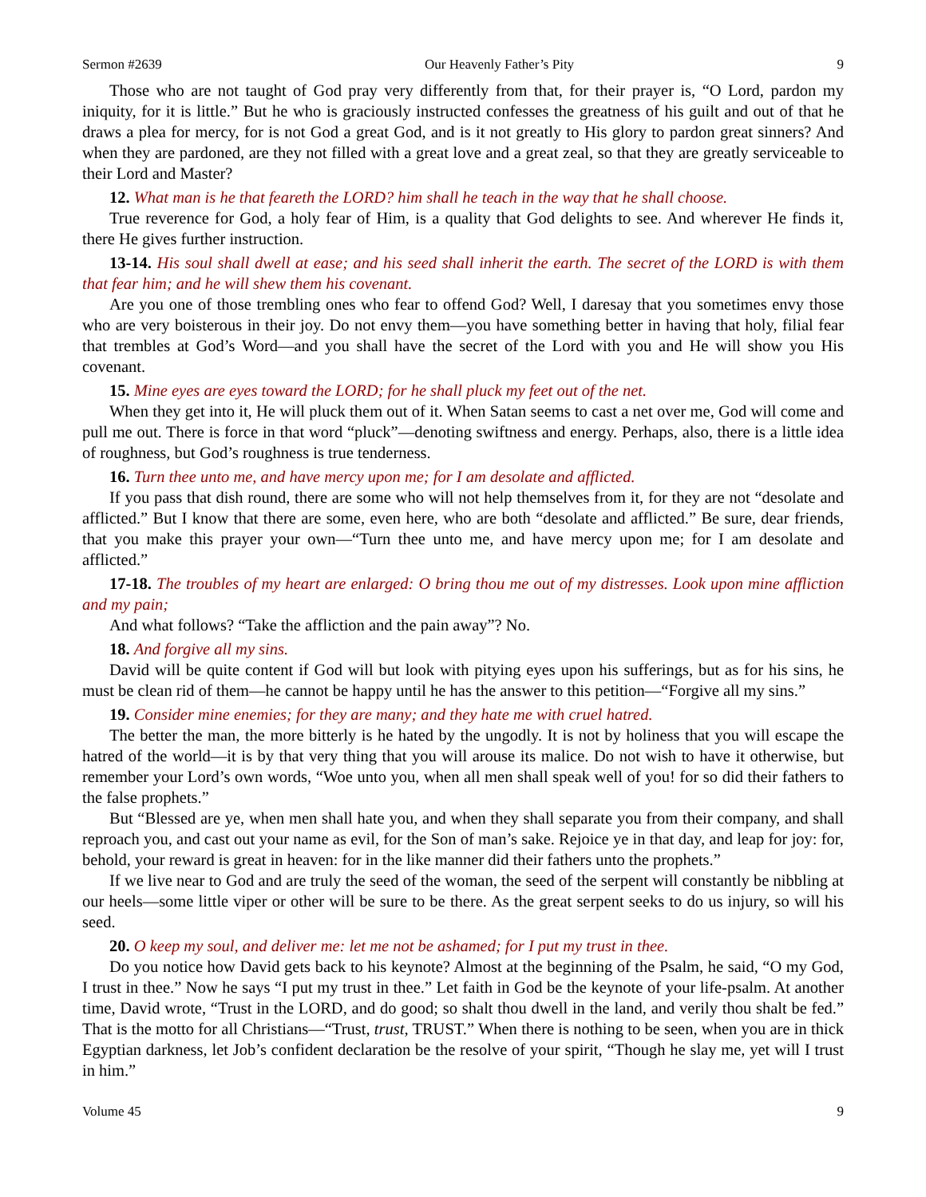Sermon #2639 Our Heavenly Father’s Pity 9
Those who are not taught of God pray very differently from that, for their prayer is, “O Lord, pardon my iniquity, for it is little.” But he who is graciously instructed confesses the greatness of his guilt and out of that he draws a plea for mercy, for is not God a great God, and is it not greatly to His glory to pardon great sinners? And when they are pardoned, are they not filled with a great love and a great zeal, so that they are greatly serviceable to their Lord and Master?
12. What man is he that feareth the LORD? him shall he teach in the way that he shall choose.
True reverence for God, a holy fear of Him, is a quality that God delights to see. And wherever He finds it, there He gives further instruction.
13-14. His soul shall dwell at ease; and his seed shall inherit the earth. The secret of the LORD is with them that fear him; and he will shew them his covenant.
Are you one of those trembling ones who fear to offend God? Well, I daresay that you sometimes envy those who are very boisterous in their joy. Do not envy them—you have something better in having that holy, filial fear that trembles at God’s Word—and you shall have the secret of the Lord with you and He will show you His covenant.
15. Mine eyes are eyes toward the LORD; for he shall pluck my feet out of the net.
When they get into it, He will pluck them out of it. When Satan seems to cast a net over me, God will come and pull me out. There is force in that word “pluck”—denoting swiftness and energy. Perhaps, also, there is a little idea of roughness, but God’s roughness is true tenderness.
16. Turn thee unto me, and have mercy upon me; for I am desolate and afflicted.
If you pass that dish round, there are some who will not help themselves from it, for they are not “desolate and afflicted.” But I know that there are some, even here, who are both “desolate and afflicted.” Be sure, dear friends, that you make this prayer your own—“Turn thee unto me, and have mercy upon me; for I am desolate and afflicted.”
17-18. The troubles of my heart are enlarged: O bring thou me out of my distresses. Look upon mine affliction and my pain;
And what follows? “Take the affliction and the pain away”? No.
18. And forgive all my sins.
David will be quite content if God will but look with pitying eyes upon his sufferings, but as for his sins, he must be clean rid of them—he cannot be happy until he has the answer to this petition—“Forgive all my sins.”
19. Consider mine enemies; for they are many; and they hate me with cruel hatred.
The better the man, the more bitterly is he hated by the ungodly. It is not by holiness that you will escape the hatred of the world—it is by that very thing that you will arouse its malice. Do not wish to have it otherwise, but remember your Lord’s own words, “Woe unto you, when all men shall speak well of you! for so did their fathers to the false prophets.”
But “Blessed are ye, when men shall hate you, and when they shall separate you from their company, and shall reproach you, and cast out your name as evil, for the Son of man’s sake. Rejoice ye in that day, and leap for joy: for, behold, your reward is great in heaven: for in the like manner did their fathers unto the prophets.”
If we live near to God and are truly the seed of the woman, the seed of the serpent will constantly be nibbling at our heels—some little viper or other will be sure to be there. As the great serpent seeks to do us injury, so will his seed.
20. O keep my soul, and deliver me: let me not be ashamed; for I put my trust in thee.
Do you notice how David gets back to his keynote? Almost at the beginning of the Psalm, he said, “O my God, I trust in thee.” Now he says “I put my trust in thee.” Let faith in God be the keynote of your life-psalm. At another time, David wrote, “Trust in the LORD, and do good; so shalt thou dwell in the land, and verily thou shalt be fed.” That is the motto for all Christians—“Trust, trust, TRUST.” When there is nothing to be seen, when you are in thick Egyptian darkness, let Job’s confident declaration be the resolve of your spirit, “Though he slay me, yet will I trust in him.”
Volume 45 9